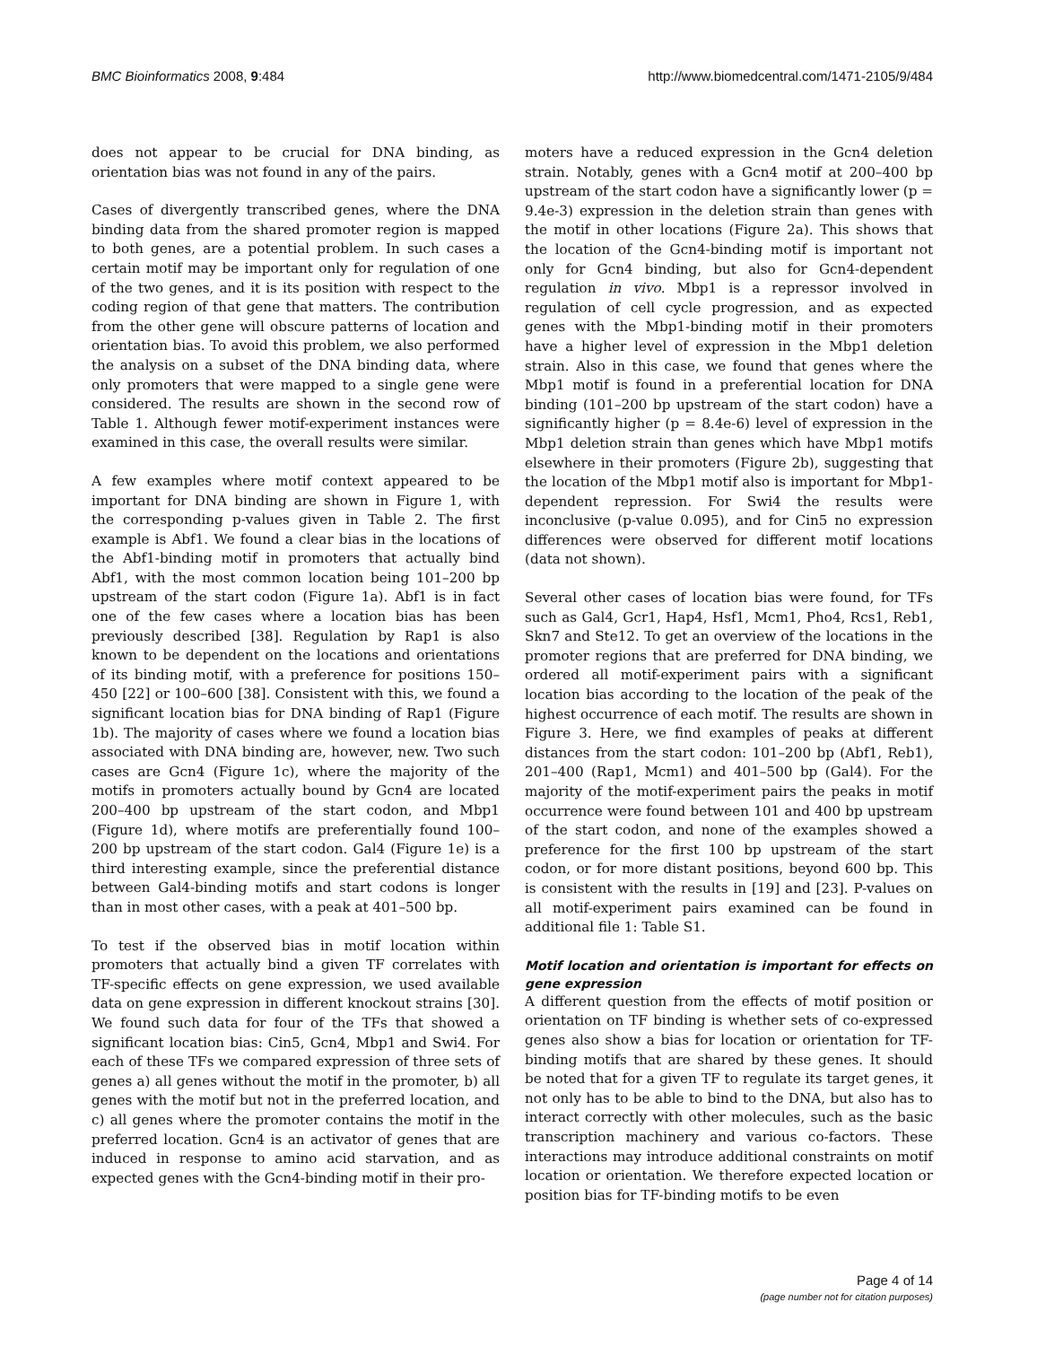BMC Bioinformatics 2008, 9:484 http://www.biomedcentral.com/1471-2105/9/484
does not appear to be crucial for DNA binding, as orientation bias was not found in any of the pairs.
Cases of divergently transcribed genes, where the DNA binding data from the shared promoter region is mapped to both genes, are a potential problem. In such cases a certain motif may be important only for regulation of one of the two genes, and it is its position with respect to the coding region of that gene that matters. The contribution from the other gene will obscure patterns of location and orientation bias. To avoid this problem, we also performed the analysis on a subset of the DNA binding data, where only promoters that were mapped to a single gene were considered. The results are shown in the second row of Table 1. Although fewer motif-experiment instances were examined in this case, the overall results were similar.
A few examples where motif context appeared to be important for DNA binding are shown in Figure 1, with the corresponding p-values given in Table 2. The first example is Abf1. We found a clear bias in the locations of the Abf1-binding motif in promoters that actually bind Abf1, with the most common location being 101–200 bp upstream of the start codon (Figure 1a). Abf1 is in fact one of the few cases where a location bias has been previously described [38]. Regulation by Rap1 is also known to be dependent on the locations and orientations of its binding motif, with a preference for positions 150–450 [22] or 100–600 [38]. Consistent with this, we found a significant location bias for DNA binding of Rap1 (Figure 1b). The majority of cases where we found a location bias associated with DNA binding are, however, new. Two such cases are Gcn4 (Figure 1c), where the majority of the motifs in promoters actually bound by Gcn4 are located 200–400 bp upstream of the start codon, and Mbp1 (Figure 1d), where motifs are preferentially found 100–200 bp upstream of the start codon. Gal4 (Figure 1e) is a third interesting example, since the preferential distance between Gal4-binding motifs and start codons is longer than in most other cases, with a peak at 401–500 bp.
To test if the observed bias in motif location within promoters that actually bind a given TF correlates with TF-specific effects on gene expression, we used available data on gene expression in different knockout strains [30]. We found such data for four of the TFs that showed a significant location bias: Cin5, Gcn4, Mbp1 and Swi4. For each of these TFs we compared expression of three sets of genes a) all genes without the motif in the promoter, b) all genes with the motif but not in the preferred location, and c) all genes where the promoter contains the motif in the preferred location. Gcn4 is an activator of genes that are induced in response to amino acid starvation, and as expected genes with the Gcn4-binding motif in their pro-
moters have a reduced expression in the Gcn4 deletion strain. Notably, genes with a Gcn4 motif at 200–400 bp upstream of the start codon have a significantly lower (p = 9.4e-3) expression in the deletion strain than genes with the motif in other locations (Figure 2a). This shows that the location of the Gcn4-binding motif is important not only for Gcn4 binding, but also for Gcn4-dependent regulation in vivo. Mbp1 is a repressor involved in regulation of cell cycle progression, and as expected genes with the Mbp1-binding motif in their promoters have a higher level of expression in the Mbp1 deletion strain. Also in this case, we found that genes where the Mbp1 motif is found in a preferential location for DNA binding (101–200 bp upstream of the start codon) have a significantly higher (p = 8.4e-6) level of expression in the Mbp1 deletion strain than genes which have Mbp1 motifs elsewhere in their promoters (Figure 2b), suggesting that the location of the Mbp1 motif also is important for Mbp1-dependent repression. For Swi4 the results were inconclusive (p-value 0.095), and for Cin5 no expression differences were observed for different motif locations (data not shown).
Several other cases of location bias were found, for TFs such as Gal4, Gcr1, Hap4, Hsf1, Mcm1, Pho4, Rcs1, Reb1, Skn7 and Ste12. To get an overview of the locations in the promoter regions that are preferred for DNA binding, we ordered all motif-experiment pairs with a significant location bias according to the location of the peak of the highest occurrence of each motif. The results are shown in Figure 3. Here, we find examples of peaks at different distances from the start codon: 101–200 bp (Abf1, Reb1), 201–400 (Rap1, Mcm1) and 401–500 bp (Gal4). For the majority of the motif-experiment pairs the peaks in motif occurrence were found between 101 and 400 bp upstream of the start codon, and none of the examples showed a preference for the first 100 bp upstream of the start codon, or for more distant positions, beyond 600 bp. This is consistent with the results in [19] and [23]. P-values on all motif-experiment pairs examined can be found in additional file 1: Table S1.
Motif location and orientation is important for effects on gene expression
A different question from the effects of motif position or orientation on TF binding is whether sets of co-expressed genes also show a bias for location or orientation for TF-binding motifs that are shared by these genes. It should be noted that for a given TF to regulate its target genes, it not only has to be able to bind to the DNA, but also has to interact correctly with other molecules, such as the basic transcription machinery and various co-factors. These interactions may introduce additional constraints on motif location or orientation. We therefore expected location or position bias for TF-binding motifs to be even
Page 4 of 14
(page number not for citation purposes)